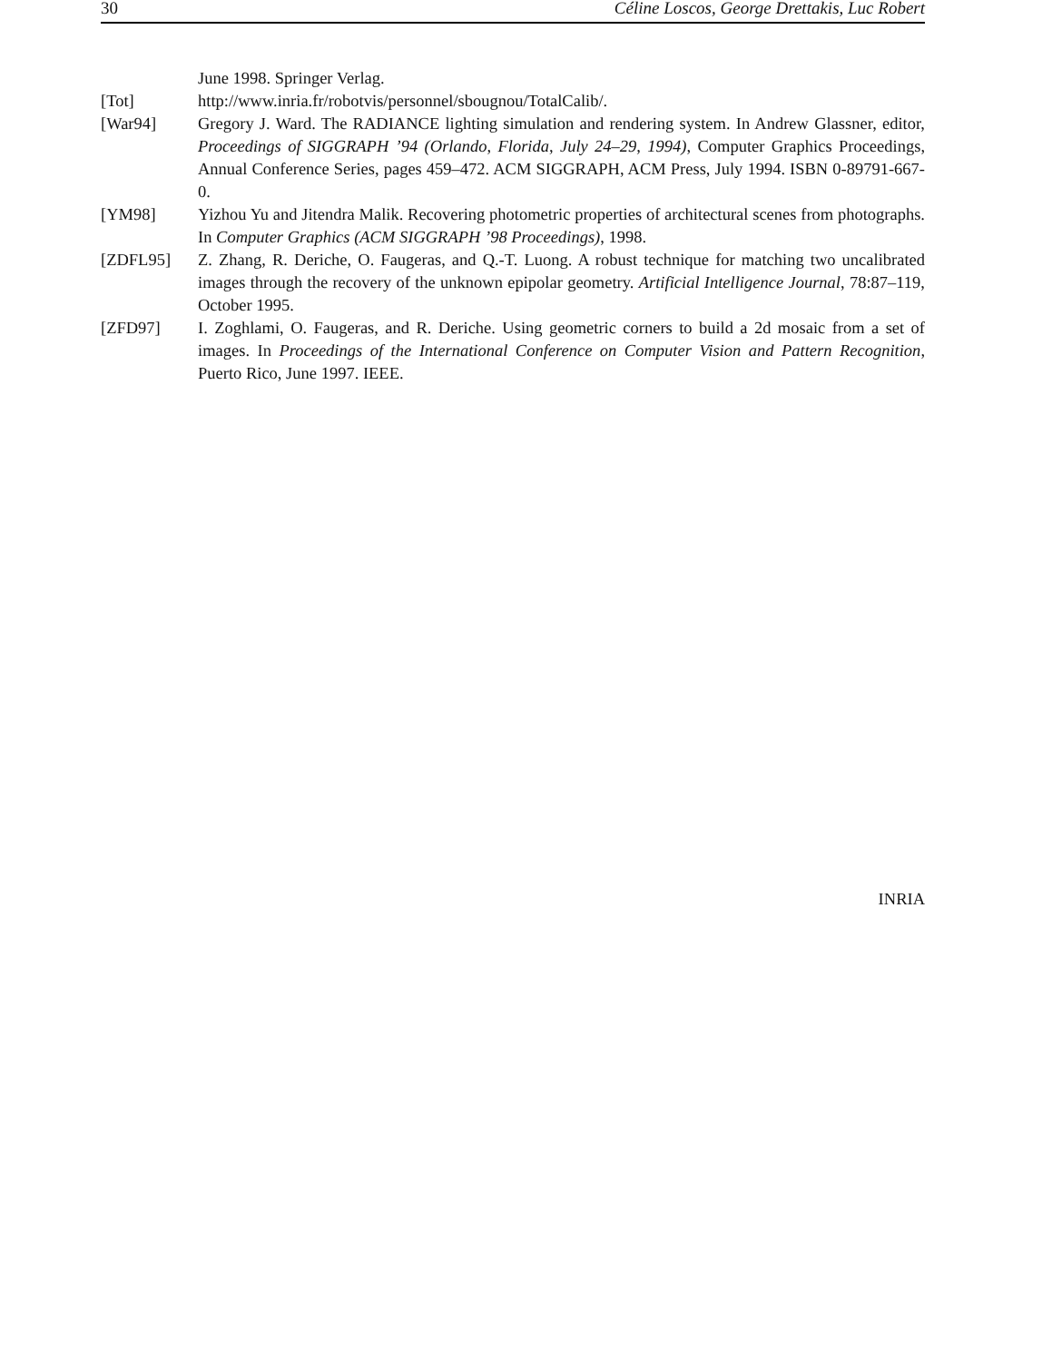30 Céline Loscos, George Drettakis, Luc Robert
June 1998. Springer Verlag.
[Tot] http://www.inria.fr/robotvis/personnel/sbougnou/TotalCalib/.
[War94] Gregory J. Ward. The RADIANCE lighting simulation and rendering system. In Andrew Glassner, editor, Proceedings of SIGGRAPH ’94 (Orlando, Florida, July 24–29, 1994), Computer Graphics Proceedings, Annual Conference Series, pages 459–472. ACM SIGGRAPH, ACM Press, July 1994. ISBN 0-89791-667-0.
[YM98] Yizhou Yu and Jitendra Malik. Recovering photometric properties of architectural scenes from photographs. In Computer Graphics (ACM SIGGRAPH ’98 Proceedings), 1998.
[ZDFL95] Z. Zhang, R. Deriche, O. Faugeras, and Q.-T. Luong. A robust technique for matching two uncalibrated images through the recovery of the unknown epipolar geometry. Artificial Intelligence Journal, 78:87–119, October 1995.
[ZFD97] I. Zoghlami, O. Faugeras, and R. Deriche. Using geometric corners to build a 2d mosaic from a set of images. In Proceedings of the International Conference on Computer Vision and Pattern Recognition, Puerto Rico, June 1997. IEEE.
INRIA